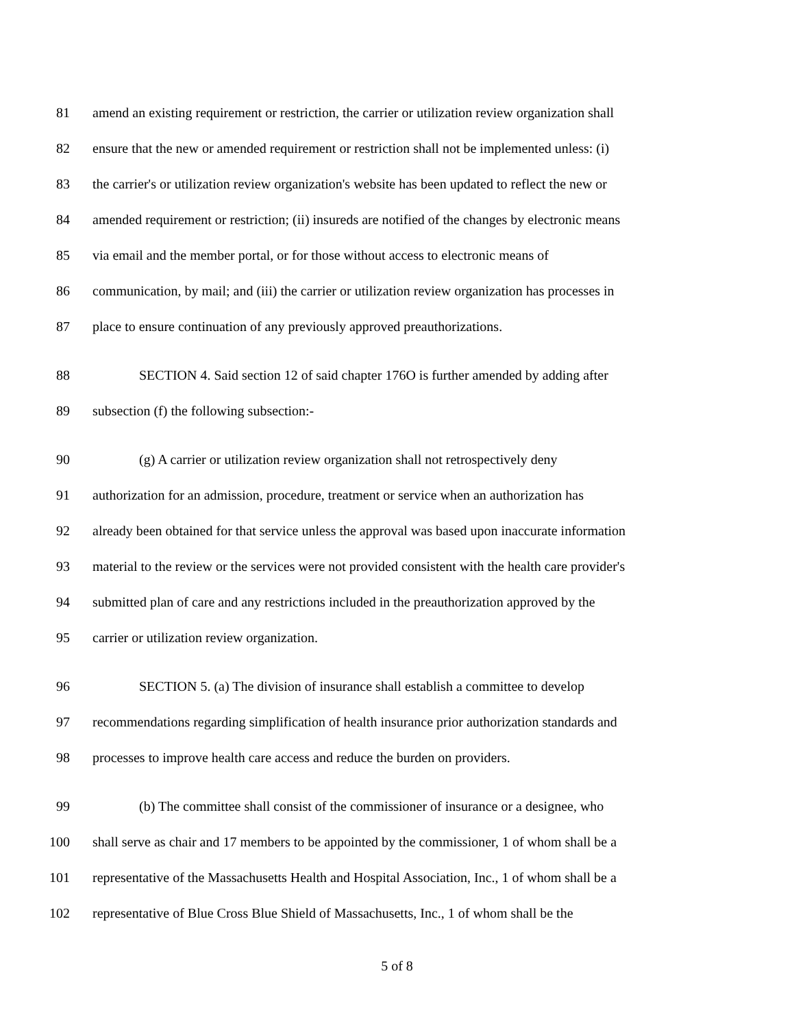81 amend an existing requirement or restriction, the carrier or utilization review organization shall
82 ensure that the new or amended requirement or restriction shall not be implemented unless: (i)
83 the carrier's or utilization review organization's website has been updated to reflect the new or
84 amended requirement or restriction; (ii) insureds are notified of the changes by electronic means
85 via email and the member portal, or for those without access to electronic means of
86 communication, by mail; and (iii) the carrier or utilization review organization has processes in
87 place to ensure continuation of any previously approved preauthorizations.
88 SECTION 4. Said section 12 of said chapter 176O is further amended by adding after
89 subsection (f) the following subsection:-
90 (g) A carrier or utilization review organization shall not retrospectively deny
91 authorization for an admission, procedure, treatment or service when an authorization has
92 already been obtained for that service unless the approval was based upon inaccurate information
93 material to the review or the services were not provided consistent with the health care provider's
94 submitted plan of care and any restrictions included in the preauthorization approved by the
95 carrier or utilization review organization.
96 SECTION 5. (a) The division of insurance shall establish a committee to develop
97 recommendations regarding simplification of health insurance prior authorization standards and
98 processes to improve health care access and reduce the burden on providers.
99 (b) The committee shall consist of the commissioner of insurance or a designee, who
100 shall serve as chair and 17 members to be appointed by the commissioner, 1 of whom shall be a
101 representative of the Massachusetts Health and Hospital Association, Inc., 1 of whom shall be a
102 representative of Blue Cross Blue Shield of Massachusetts, Inc., 1 of whom shall be the
5 of 8